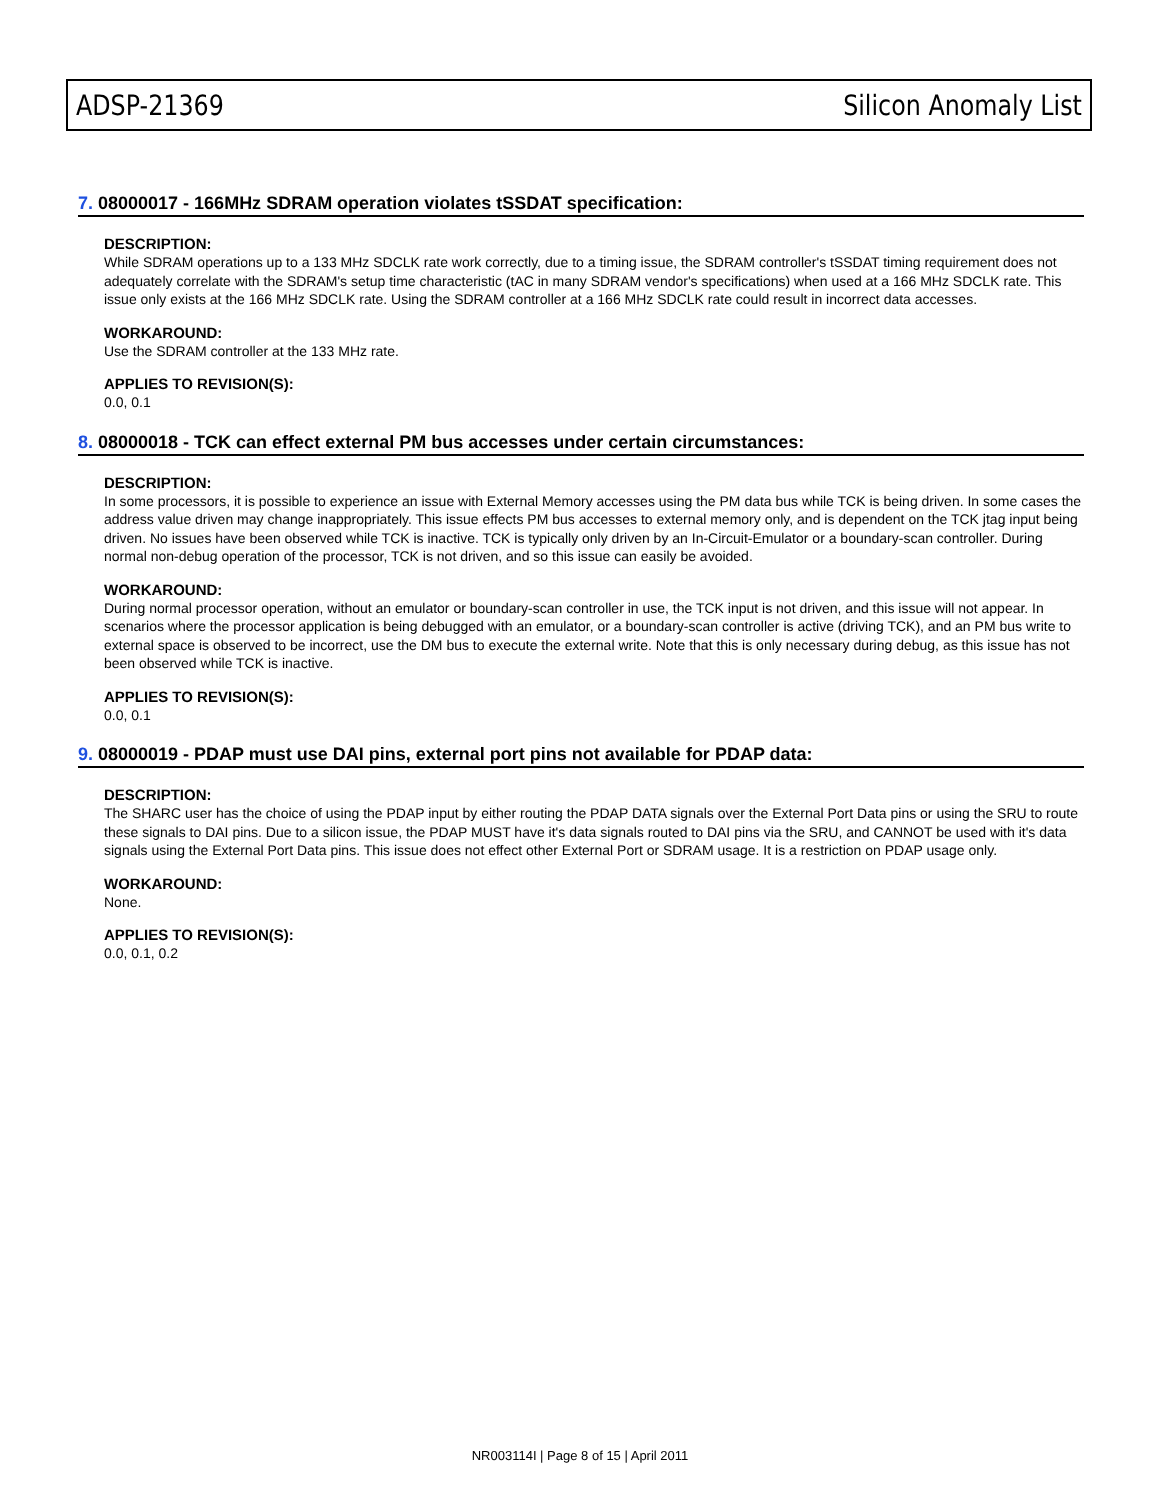ADSP-21369 Silicon Anomaly List
7. 08000017 - 166MHz SDRAM operation violates tSSDAT specification:
DESCRIPTION:
While SDRAM operations up to a 133 MHz SDCLK rate work correctly, due to a timing issue, the SDRAM controller's tSSDAT timing requirement does not adequately correlate with the SDRAM's setup time characteristic (tAC in many SDRAM vendor's specifications) when used at a 166 MHz SDCLK rate. This issue only exists at the 166 MHz SDCLK rate. Using the SDRAM controller at a 166 MHz SDCLK rate could result in incorrect data accesses.
WORKAROUND:
Use the SDRAM controller at the 133 MHz rate.
APPLIES TO REVISION(S):
0.0, 0.1
8. 08000018 - TCK can effect external PM bus accesses under certain circumstances:
DESCRIPTION:
In some processors, it is possible to experience an issue with External Memory accesses using the PM data bus while TCK is being driven. In some cases the address value driven may change inappropriately. This issue effects PM bus accesses to external memory only, and is dependent on the TCK jtag input being driven. No issues have been observed while TCK is inactive. TCK is typically only driven by an In-Circuit-Emulator or a boundary-scan controller. During normal non-debug operation of the processor, TCK is not driven, and so this issue can easily be avoided.
WORKAROUND:
During normal processor operation, without an emulator or boundary-scan controller in use, the TCK input is not driven, and this issue will not appear. In scenarios where the processor application is being debugged with an emulator, or a boundary-scan controller is active (driving TCK), and an PM bus write to external space is observed to be incorrect, use the DM bus to execute the external write. Note that this is only necessary during debug, as this issue has not been observed while TCK is inactive.
APPLIES TO REVISION(S):
0.0, 0.1
9. 08000019 - PDAP must use DAI pins, external port pins not available for PDAP data:
DESCRIPTION:
The SHARC user has the choice of using the PDAP input by either routing the PDAP DATA signals over the External Port Data pins or using the SRU to route these signals to DAI pins. Due to a silicon issue, the PDAP MUST have it's data signals routed to DAI pins via the SRU, and CANNOT be used with it's data signals using the External Port Data pins. This issue does not effect other External Port or SDRAM usage. It is a restriction on PDAP usage only.
WORKAROUND:
None.
APPLIES TO REVISION(S):
0.0, 0.1, 0.2
NR003114I | Page 8 of 15 | April 2011